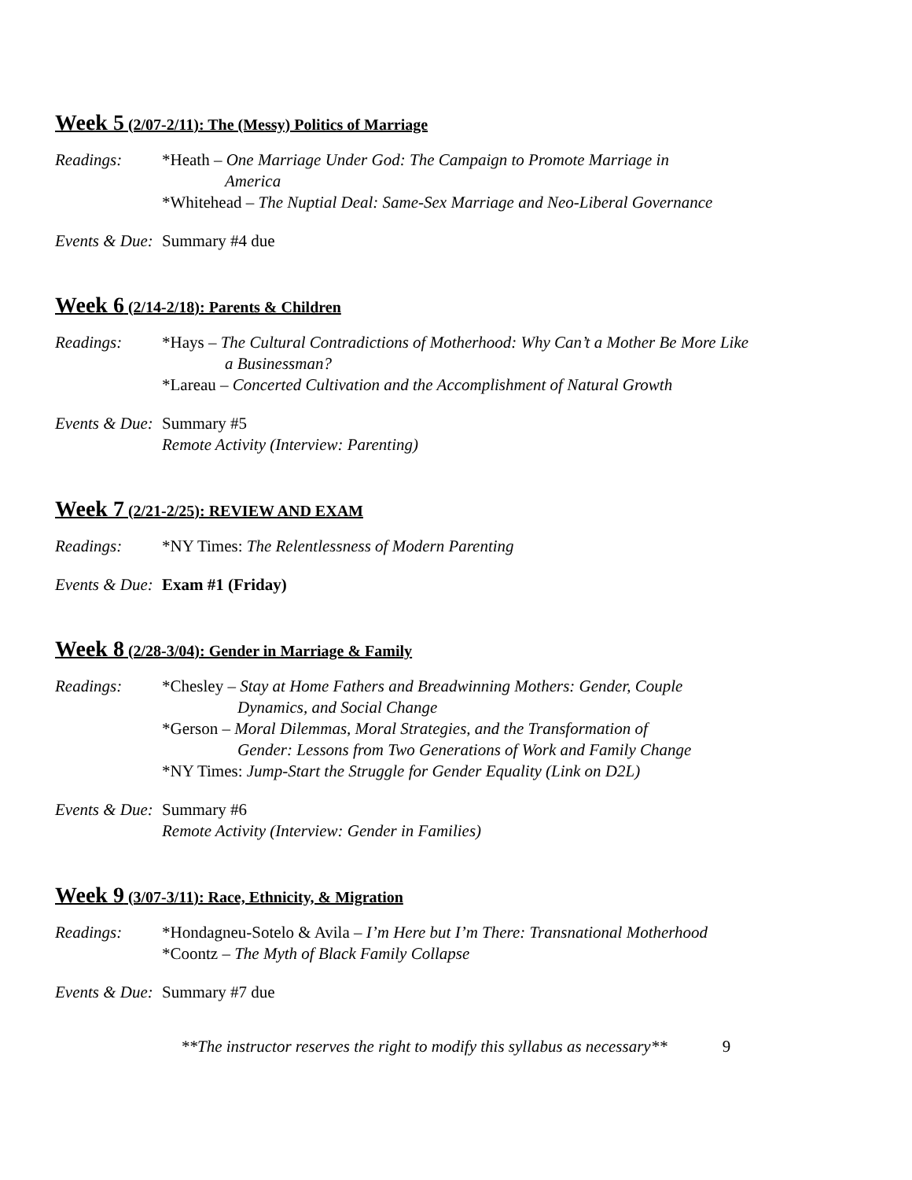Week 5 (2/07-2/11): The (Messy) Politics of Marriage
Readings: *Heath – One Marriage Under God: The Campaign to Promote Marriage in
America
*Whitehead – The Nuptial Deal: Same-Sex Marriage and Neo-Liberal Governance
Events & Due:
Summary #4 due
Week 6 (2/14-2/18): Parents & Children
Readings: *Hays – The Cultural Contradictions of Motherhood: Why Can’t a Mother Be More Like
a Businessman?
*Lareau – Concerted Cultivation and the Accomplishment of Natural Growth
Events & Due:
Summary #5
Remote Activity (Interview: Parenting)
Week 7 (2/21-2/25): REVIEW AND EXAM
Readings: *NY Times: The Relentlessness of Modern Parenting
Events & Due:
Exam #1 (Friday)
Week 8 (2/28-3/04): Gender in Marriage & Family
Readings: *Chesley – Stay at Home Fathers and Breadwinning Mothers: Gender, Couple
Dynamics, and Social Change
*Gerson – Moral Dilemmas, Moral Strategies, and the Transformation of
Gender: Lessons from Two Generations of Work and Family Change
*NY Times: Jump-Start the Struggle for Gender Equality (Link on D2L)
Events & Due:
Summary #6
Remote Activity (Interview: Gender in Families)
Week 9 (3/07-3/11): Race, Ethnicity, & Migration
Readings: *Hondagneu-Sotelo & Avila – I’m Here but I’m There: Transnational Motherhood
*Coontz – The Myth of Black Family Collapse
Events & Due:
Summary #7 due
**The instructor reserves the right to modify this syllabus as necessary** 9